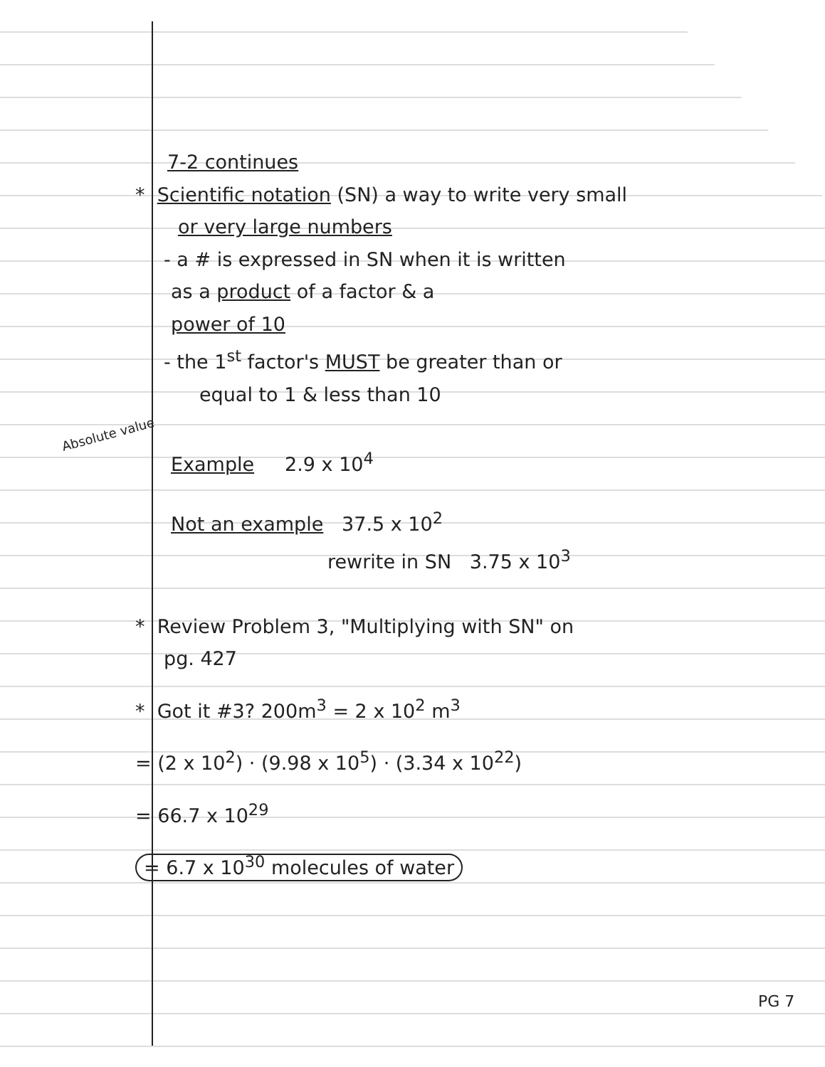Absolute value
7-2 continues
* Scientific notation (SN) a way to write very small
or very large numbers
- a # is expressed in SN when it is written
as a product of a factor & a
power of 10
- the 1<sup>st</sup> factor's MUST be greater than or
equal to 1 & less than 10
Example 2.9 x 10<sup>4</sup>
Not an example 37.5 x 10<sup>2</sup>
rewrite in SN 3.75 x 10<sup>3</sup>
* Review Problem 3, "Multiplying with SN" on
pg. 427
* Got it #3? 200m<sup>3</sup> = 2 x 10<sup>2</sup> m<sup>3</sup>
= (2 x 10<sup>2</sup>) · (9.98 x 10<sup>5</sup>) · (3.34 x 10<sup>22</sup>)
= 66.7 x 10<sup>29</sup>
= 6.7 x 10<sup>30</sup> molecules of water
PG 7